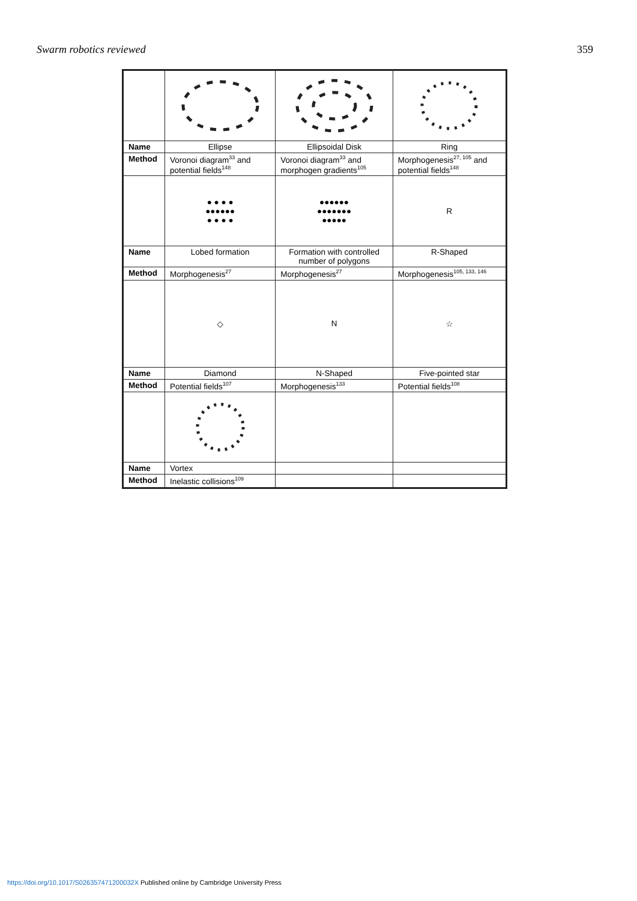Swarm robotics reviewed 359
| Name | Ellipse | Ellipsoidal Disk | Ring |
| Method | Voronoi diagram<sup>33</sup> and potential fields<sup>148</sup> | Voronoi diagram<sup>33</sup> and morphogen gradients<sup>105</sup> | Morphogenesis<sup>27, 105</sup> and potential fields<sup>148</sup> |
| | ● ● ● ● ●●●●●● ● ● ● ● | ●●●●●● ●●●●●●● ●●●●● | R |
| Name | Lobed formation | Formation with controlled number of polygons | R-Shaped |
| Method | Morphogenesis<sup>27</sup> | Morphogenesis<sup>27</sup> | Morphogenesis<sup>105, 133, 146</sup> |
| | ◇ | N | ☆ |
| Name | Diamond | N-Shaped | Five-pointed star |
| Method | Potential fields<sup>107</sup> | Morphogenesis<sup>133</sup> | Potential fields<sup>108</sup> |
| Name | Vortex | | |
| Method | Inelastic collisions<sup>109</sup> | | |
https://doi.org/10.1017/S026357471200032X Published online by Cambridge University Press